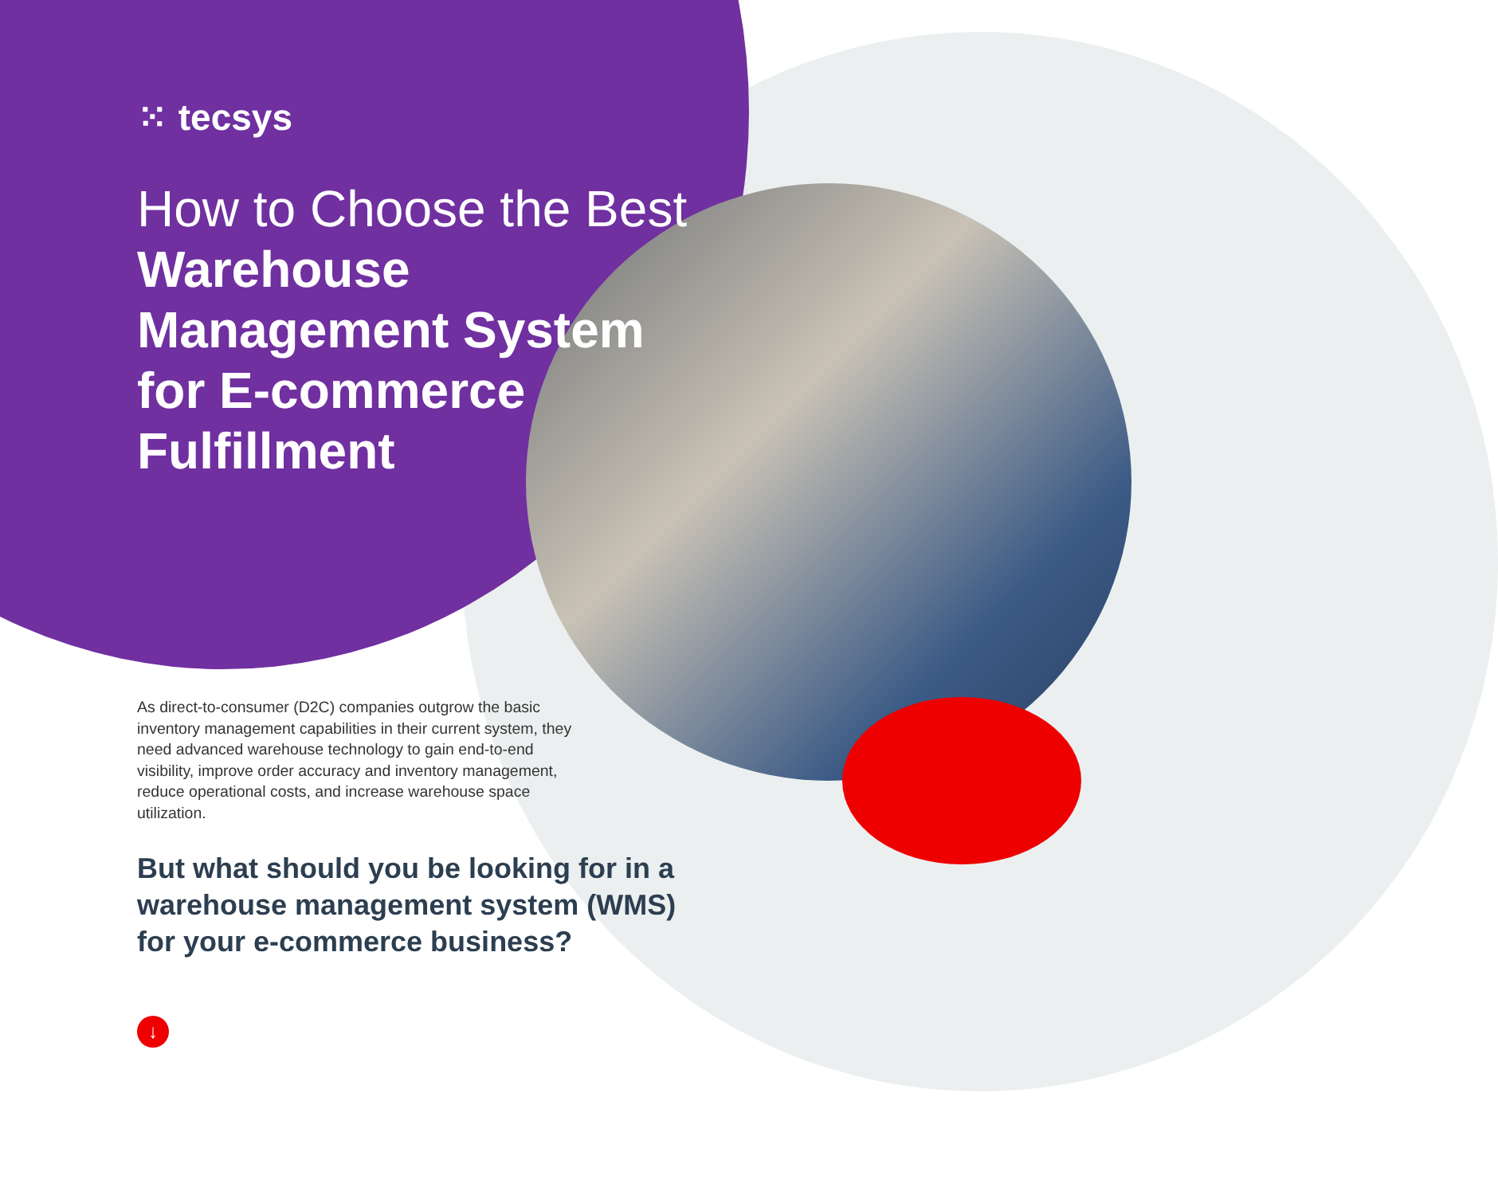⁙ tecsys
How to Choose the Best Warehouse Management System for E-commerce Fulfillment
As direct-to-consumer (D2C) companies outgrow the basic inventory management capabilities in their current system, they need advanced warehouse technology to gain end-to-end visibility, improve order accuracy and inventory management, reduce operational costs, and increase warehouse space utilization.
But what should you be looking for in a warehouse management system (WMS) for your e-commerce business?
↓